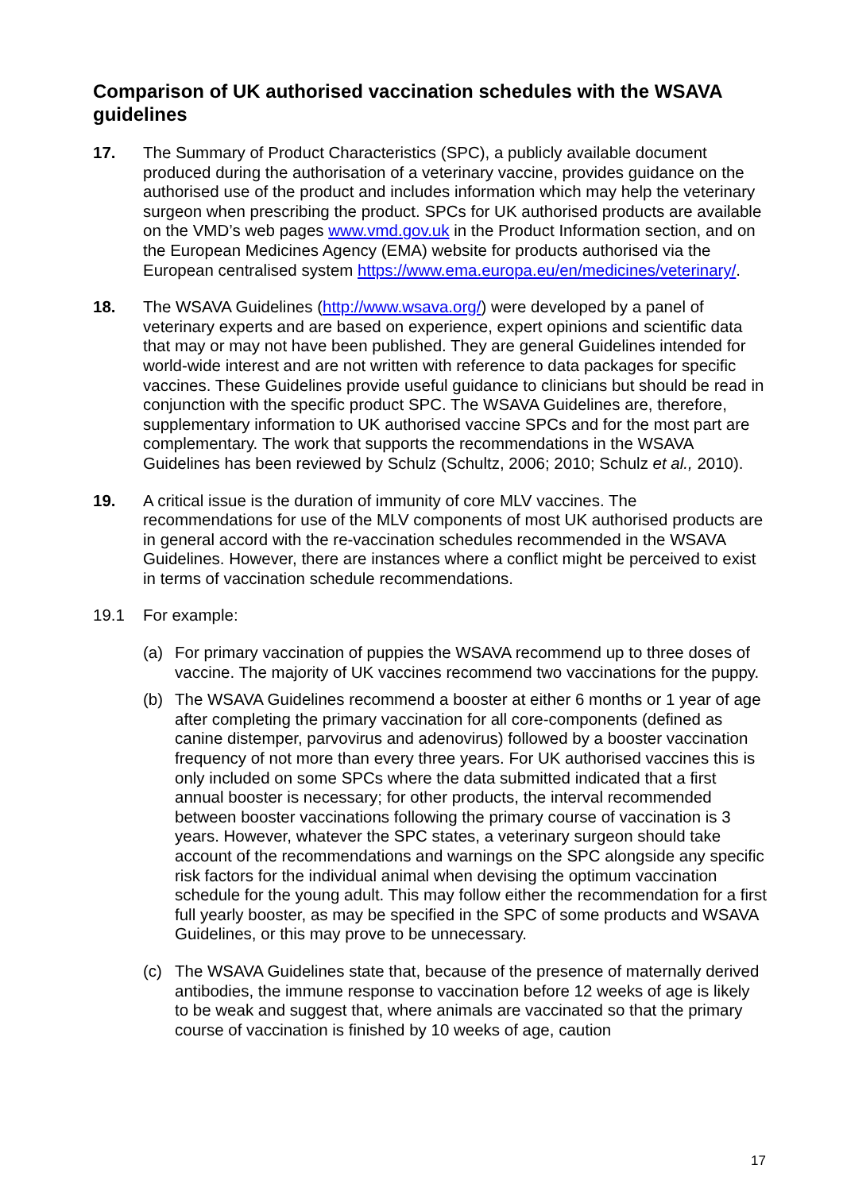Comparison of UK authorised vaccination schedules with the WSAVA guidelines
17. The Summary of Product Characteristics (SPC), a publicly available document produced during the authorisation of a veterinary vaccine, provides guidance on the authorised use of the product and includes information which may help the veterinary surgeon when prescribing the product. SPCs for UK authorised products are available on the VMD’s web pages www.vmd.gov.uk in the Product Information section, and on the European Medicines Agency (EMA) website for products authorised via the European centralised system https://www.ema.europa.eu/en/medicines/veterinary/.
18. The WSAVA Guidelines (http://www.wsava.org/) were developed by a panel of veterinary experts and are based on experience, expert opinions and scientific data that may or may not have been published. They are general Guidelines intended for world-wide interest and are not written with reference to data packages for specific vaccines. These Guidelines provide useful guidance to clinicians but should be read in conjunction with the specific product SPC. The WSAVA Guidelines are, therefore, supplementary information to UK authorised vaccine SPCs and for the most part are complementary. The work that supports the recommendations in the WSAVA Guidelines has been reviewed by Schulz (Schultz, 2006; 2010; Schulz et al., 2010).
19. A critical issue is the duration of immunity of core MLV vaccines. The recommendations for use of the MLV components of most UK authorised products are in general accord with the re-vaccination schedules recommended in the WSAVA Guidelines. However, there are instances where a conflict might be perceived to exist in terms of vaccination schedule recommendations.
19.1 For example:
(a) For primary vaccination of puppies the WSAVA recommend up to three doses of vaccine. The majority of UK vaccines recommend two vaccinations for the puppy.
(b) The WSAVA Guidelines recommend a booster at either 6 months or 1 year of age after completing the primary vaccination for all core-components (defined as canine distemper, parvovirus and adenovirus) followed by a booster vaccination frequency of not more than every three years. For UK authorised vaccines this is only included on some SPCs where the data submitted indicated that a first annual booster is necessary; for other products, the interval recommended between booster vaccinations following the primary course of vaccination is 3 years. However, whatever the SPC states, a veterinary surgeon should take account of the recommendations and warnings on the SPC alongside any specific risk factors for the individual animal when devising the optimum vaccination schedule for the young adult. This may follow either the recommendation for a first full yearly booster, as may be specified in the SPC of some products and WSAVA Guidelines, or this may prove to be unnecessary.
(c) The WSAVA Guidelines state that, because of the presence of maternally derived antibodies, the immune response to vaccination before 12 weeks of age is likely to be weak and suggest that, where animals are vaccinated so that the primary course of vaccination is finished by 10 weeks of age, caution
17